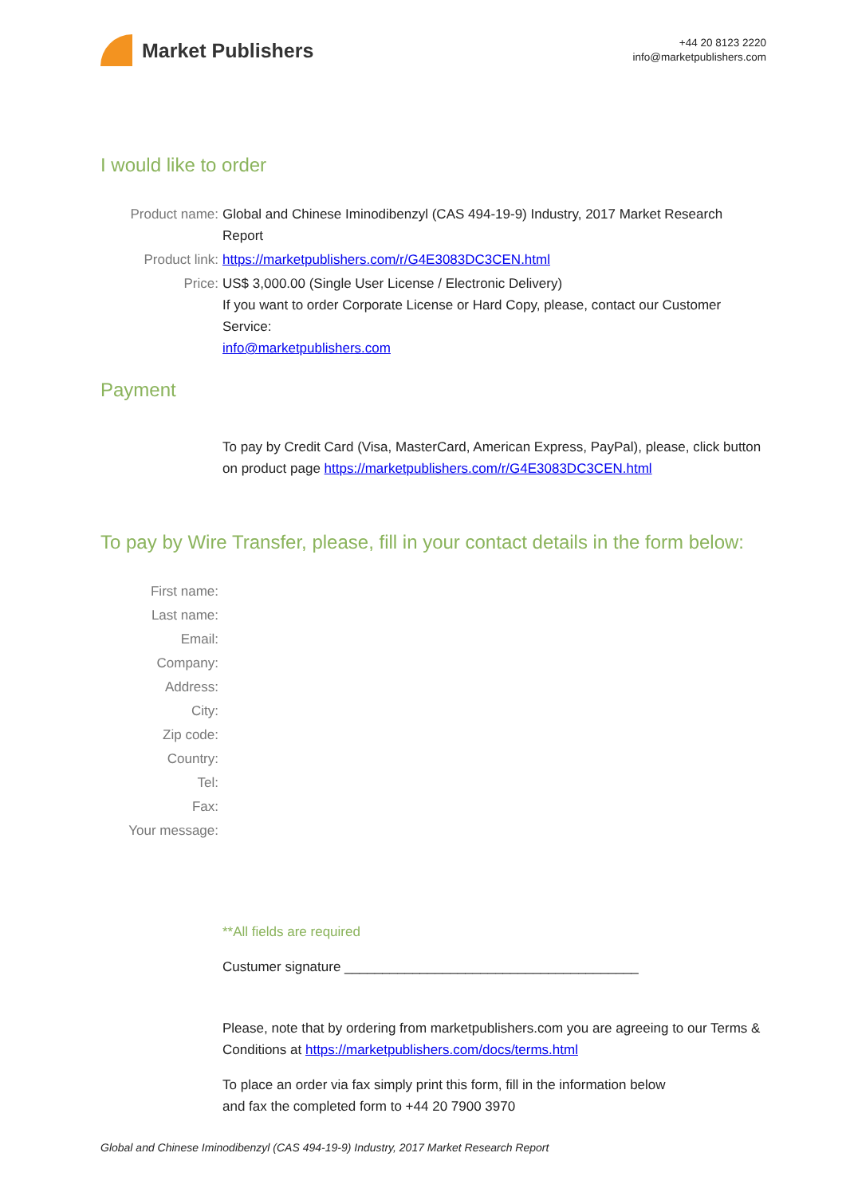Market Publishers
+44 20 8123 2220
info@marketpublishers.com
I would like to order
Product name: Global and Chinese Iminodibenzyl (CAS 494-19-9) Industry, 2017 Market Research Report
Product link: https://marketpublishers.com/r/G4E3083DC3CEN.html
Price: US$ 3,000.00 (Single User License / Electronic Delivery)
If you want to order Corporate License or Hard Copy, please, contact our Customer Service:
info@marketpublishers.com
Payment
To pay by Credit Card (Visa, MasterCard, American Express, PayPal), please, click button on product page https://marketpublishers.com/r/G4E3083DC3CEN.html
To pay by Wire Transfer, please, fill in your contact details in the form below:
First name:
Last name:
Email:
Company:
Address:
City:
Zip code:
Country:
Tel:
Fax:
Your message:
**All fields are required
Custumer signature _______________________________________
Please, note that by ordering from marketpublishers.com you are agreeing to our Terms & Conditions at https://marketpublishers.com/docs/terms.html
To place an order via fax simply print this form, fill in the information below
and fax the completed form to +44 20 7900 3970
Global and Chinese Iminodibenzyl (CAS 494-19-9) Industry, 2017 Market Research Report